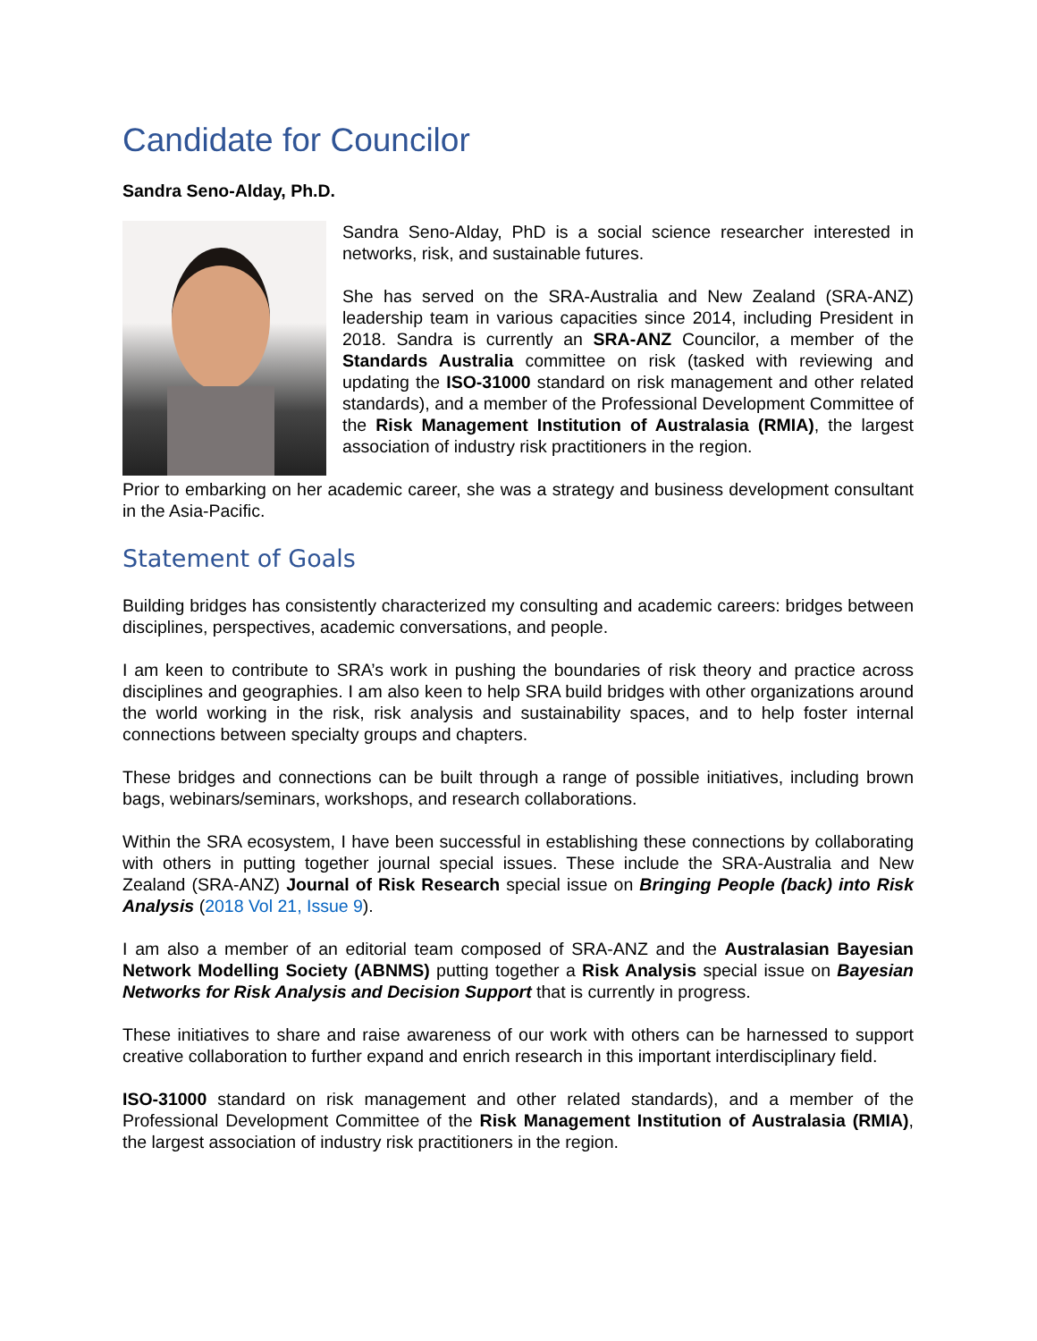Candidate for Councilor
Sandra Seno-Alday, Ph.D.
Sandra Seno-Alday, PhD is a social science researcher interested in networks, risk, and sustainable futures.
She has served on the SRA-Australia and New Zealand (SRA-ANZ) leadership team in various capacities since 2014, including President in 2018. Sandra is currently an SRA-ANZ Councilor, a member of the Standards Australia committee on risk (tasked with reviewing and updating the ISO-31000 standard on risk management and other related standards), and a member of the Professional Development Committee of the Risk Management Institution of Australasia (RMIA), the largest association of industry risk practitioners in the region.
Prior to embarking on her academic career, she was a strategy and business development consultant in the Asia-Pacific.
Statement of Goals
Building bridges has consistently characterized my consulting and academic careers: bridges between disciplines, perspectives, academic conversations, and people.
I am keen to contribute to SRA’s work in pushing the boundaries of risk theory and practice across disciplines and geographies. I am also keen to help SRA build bridges with other organizations around the world working in the risk, risk analysis and sustainability spaces, and to help foster internal connections between specialty groups and chapters.
These bridges and connections can be built through a range of possible initiatives, including brown bags, webinars/seminars, workshops, and research collaborations.
Within the SRA ecosystem, I have been successful in establishing these connections by collaborating with others in putting together journal special issues. These include the SRA-Australia and New Zealand (SRA-ANZ) Journal of Risk Research special issue on Bringing People (back) into Risk Analysis (2018 Vol 21, Issue 9).
I am also a member of an editorial team composed of SRA-ANZ and the Australasian Bayesian Network Modelling Society (ABNMS) putting together a Risk Analysis special issue on Bayesian Networks for Risk Analysis and Decision Support that is currently in progress.
These initiatives to share and raise awareness of our work with others can be harnessed to support creative collaboration to further expand and enrich research in this important interdisciplinary field.
ISO-31000 standard on risk management and other related standards), and a member of the Professional Development Committee of the Risk Management Institution of Australasia (RMIA), the largest association of industry risk practitioners in the region.